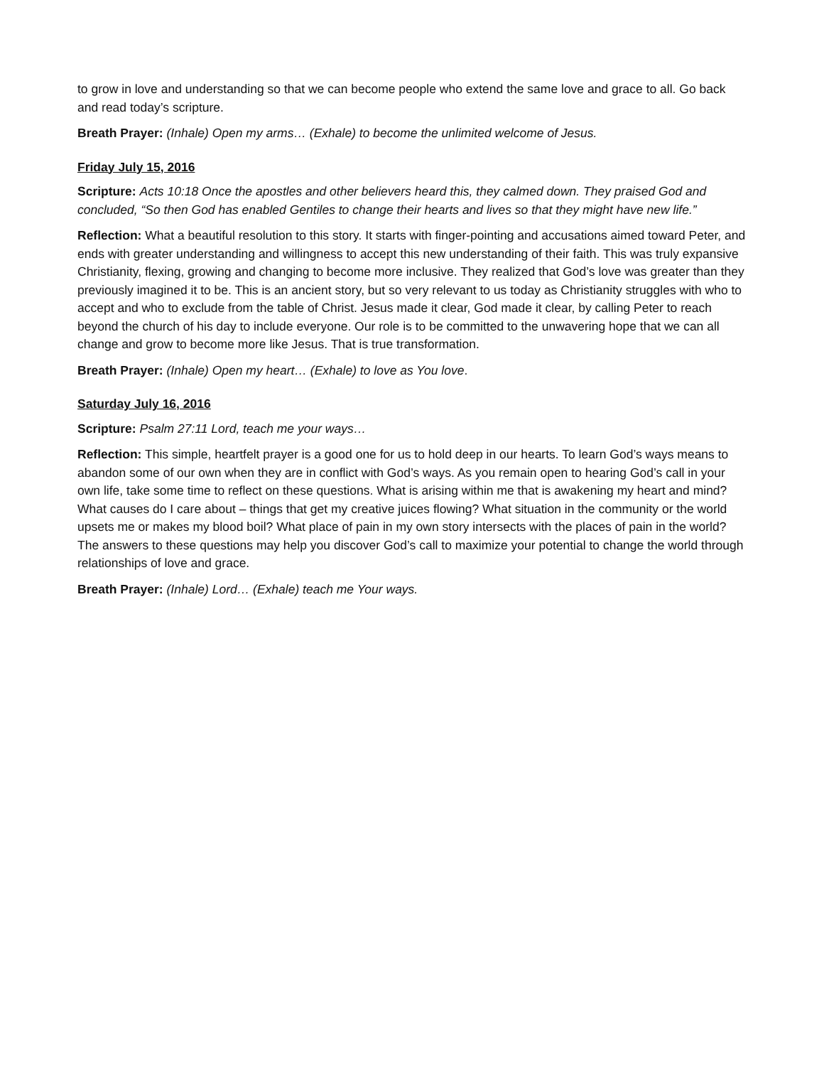to grow in love and understanding so that we can become people who extend the same love and grace to all. Go back and read today’s scripture.
Breath Prayer: (Inhale) Open my arms… (Exhale) to become the unlimited welcome of Jesus.
Friday July 15, 2016
Scripture: Acts 10:18 Once the apostles and other believers heard this, they calmed down. They praised God and concluded, “So then God has enabled Gentiles to change their hearts and lives so that they might have new life.”
Reflection: What a beautiful resolution to this story. It starts with finger-pointing and accusations aimed toward Peter, and ends with greater understanding and willingness to accept this new understanding of their faith. This was truly expansive Christianity, flexing, growing and changing to become more inclusive. They realized that God’s love was greater than they previously imagined it to be. This is an ancient story, but so very relevant to us today as Christianity struggles with who to accept and who to exclude from the table of Christ. Jesus made it clear, God made it clear, by calling Peter to reach beyond the church of his day to include everyone. Our role is to be committed to the unwavering hope that we can all change and grow to become more like Jesus. That is true transformation.
Breath Prayer: (Inhale) Open my heart… (Exhale) to love as You love.
Saturday July 16, 2016
Scripture: Psalm 27:11 Lord, teach me your ways…
Reflection: This simple, heartfelt prayer is a good one for us to hold deep in our hearts. To learn God’s ways means to abandon some of our own when they are in conflict with God’s ways. As you remain open to hearing God’s call in your own life, take some time to reflect on these questions. What is arising within me that is awakening my heart and mind? What causes do I care about – things that get my creative juices flowing? What situation in the community or the world upsets me or makes my blood boil? What place of pain in my own story intersects with the places of pain in the world? The answers to these questions may help you discover God’s call to maximize your potential to change the world through relationships of love and grace.
Breath Prayer: (Inhale) Lord… (Exhale) teach me Your ways.